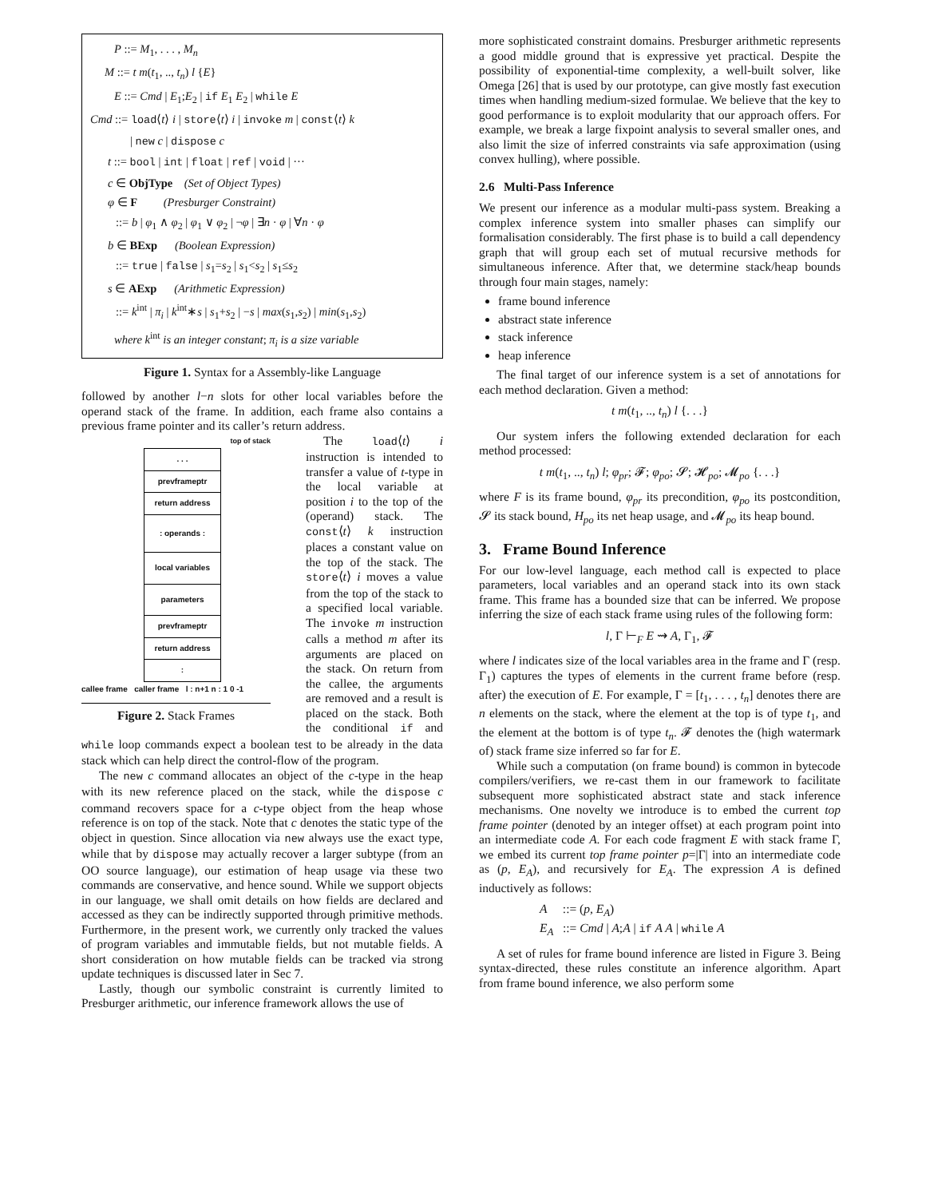P ::= M<sub>1</sub>, . . . , M<sub>n</sub>
M ::= t m(t<sub>1</sub>, .., t<sub>n</sub>) l {E}
E ::= Cmd | E<sub>1</sub>;E<sub>2</sub> | if E<sub>1</sub> E<sub>2</sub> | while E
Cmd ::= load⟨t⟩ i | store⟨t⟩ i | invoke m | const⟨t⟩ k
| new c | dispose c
t ::= bool | int | float | ref | void | ···
c ∈ ObjType (Set of Object Types)
φ ∈ F (Presburger Constraint)
::= b | φ<sub>1</sub> ∧ φ<sub>2</sub> | φ<sub>1</sub> ∨ φ<sub>2</sub> | ¬φ | ∃n · φ | ∀n · φ
b ∈ BExp (Boolean Expression)
::= true | false | s<sub>1</sub>=s<sub>2</sub> | s<sub>1</sub><s<sub>2</sub> | s<sub>1</sub>≤s<sub>2</sub>
s ∈ AExp (Arithmetic Expression)
::= k<sup>int</sup> | π<sub>i</sub> | k<sup>int</sup>∗s | s<sub>1</sub>+s<sub>2</sub> | −s | max(s<sub>1</sub>,s<sub>2</sub>) | min(s<sub>1</sub>,s<sub>2</sub>)
where k<sup>int</sup> is an integer constant; π<sub>i</sub> is a size variable
Figure 1. Syntax for a Assembly-like Language
followed by another l−n slots for other local variables before the operand stack of the frame. In addition, each frame also contains a previous frame pointer and its caller’s return address.
top of stack
. . .
prevframeptr
return address
: operands :
local variables
parameters
prevframeptr
return address
:
callee frame caller frame l : n+1 n : 1 0 -1
Figure 2. Stack Frames
The load⟨t⟩ i instruction is intended to transfer a value of t-type in the local variable at position i to the top of the (operand) stack. The const⟨t⟩ k instruction places a constant value on the top of the stack. The store⟨t⟩ i moves a value from the top of the stack to a specified local variable. The invoke m instruction calls a method m after its arguments are placed on the stack. On return from the callee, the arguments are removed and a result is placed on the stack. Both the conditional if and while loop commands expect a boolean test to be already in the data stack which can help direct the control-flow of the program.
The new c command allocates an object of the c-type in the heap with its new reference placed on the stack, while the dispose c command recovers space for a c-type object from the heap whose reference is on top of the stack. Note that c denotes the static type of the object in question. Since allocation via new always use the exact type, while that by dispose may actually recover a larger subtype (from an OO source language), our estimation of heap usage via these two commands are conservative, and hence sound. While we support objects in our language, we shall omit details on how fields are declared and accessed as they can be indirectly supported through primitive methods. Furthermore, in the present work, we currently only tracked the values of program variables and immutable fields, but not mutable fields. A short consideration on how mutable fields can be tracked via strong update techniques is discussed later in Sec 7.
Lastly, though our symbolic constraint is currently limited to Presburger arithmetic, our inference framework allows the use of
more sophisticated constraint domains. Presburger arithmetic represents a good middle ground that is expressive yet practical. Despite the possibility of exponential-time complexity, a well-built solver, like Omega [26] that is used by our prototype, can give mostly fast execution times when handling medium-sized formulae. We believe that the key to good performance is to exploit modularity that our approach offers. For example, we break a large fixpoint analysis to several smaller ones, and also limit the size of inferred constraints via safe approximation (using convex hulling), where possible.
2.6 Multi-Pass Inference
We present our inference as a modular multi-pass system. Breaking a complex inference system into smaller phases can simplify our formalisation considerably. The first phase is to build a call dependency graph that will group each set of mutual recursive methods for simultaneous inference. After that, we determine stack/heap bounds through four main stages, namely:
frame bound inference
abstract state inference
stack inference
heap inference
The final target of our inference system is a set of annotations for each method declaration. Given a method:
t m(t<sub>1</sub>, .., t<sub>n</sub>) l {. . .}
Our system infers the following extended declaration for each method processed:
t m(t<sub>1</sub>, .., t<sub>n</sub>) l; φ<sub>pr</sub>; 𝓕; φ<sub>po</sub>; 𝓢; 𝓗<sub>po</sub>; 𝓜<sub>po</sub> {. . .}
where F is its frame bound, φ<sub>pr</sub> its precondition, φ<sub>po</sub> its postcondition, 𝓢 its stack bound, H<sub>po</sub> its net heap usage, and 𝓜<sub>po</sub> its heap bound.
3. Frame Bound Inference
For our low-level language, each method call is expected to place parameters, local variables and an operand stack into its own stack frame. This frame has a bounded size that can be inferred. We propose inferring the size of each stack frame using rules of the following form:
l, Γ ⊢<sub>F</sub> E ⇝ A, Γ<sub>1</sub>, 𝓕
where l indicates size of the local variables area in the frame and Γ (resp. Γ<sub>1</sub>) captures the types of elements in the current frame before (resp. after) the execution of E. For example, Γ = [t<sub>1</sub>, . . . , t<sub>n</sub>] denotes there are n elements on the stack, where the element at the top is of type t<sub>1</sub>, and the element at the bottom is of type t<sub>n</sub>. 𝓕 denotes the (high watermark of) stack frame size inferred so far for E.
While such a computation (on frame bound) is common in bytecode compilers/verifiers, we re-cast them in our framework to facilitate subsequent more sophisticated abstract state and stack inference mechanisms. One novelty we introduce is to embed the current top frame pointer (denoted by an integer offset) at each program point into an intermediate code A. For each code fragment E with stack frame Γ, we embed its current top frame pointer p=|Γ| into an intermediate code as (p, E<sub>A</sub>), and recursively for E<sub>A</sub>. The expression A is defined inductively as follows:
A ::= (p, E<sub>A</sub>)
E<sub>A</sub> ::= Cmd | A;A | if A A | while A
A set of rules for frame bound inference are listed in Figure 3. Being syntax-directed, these rules constitute an inference algorithm. Apart from frame bound inference, we also perform some